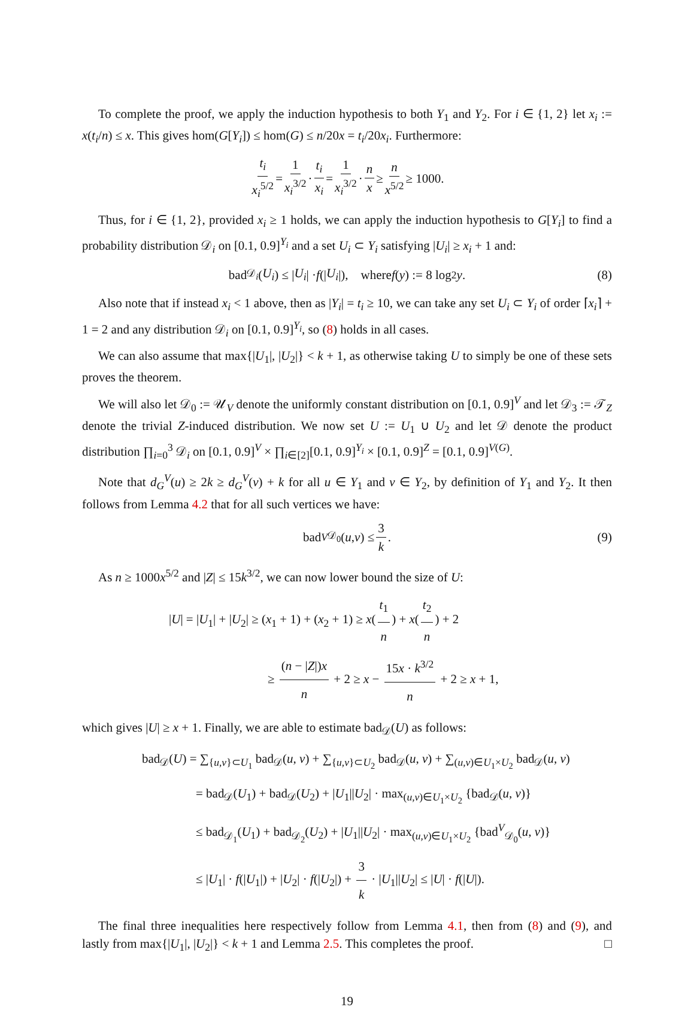To complete the proof, we apply the induction hypothesis to both Y<sub>1</sub> and Y<sub>2</sub>. For i ∈ {1, 2} let x<sub>i</sub> := x(t<sub>i</sub>/n) ≤ x. This gives hom(G[Y<sub>i</sub>]) ≤ hom(G) ≤ n/20x = t<sub>i</sub>/20x<sub>i</sub>. Furthermore:
t<sub>i</sub> x<sub>i</sub><sup>5/2</sup> = 1 x<sub>i</sub><sup>3/2</sup> · t<sub>i</sub> x<sub>i</sub> = 1 x<sub>i</sub><sup>3/2</sup> · n x ≥ n x<sup>5/2</sup> ≥ 1000.
Thus, for i ∈ {1, 2}, provided x<sub>i</sub> ≥ 1 holds, we can apply the induction hypothesis to G[Y<sub>i</sub>] to find a probability distribution 𝒟<sub>i</sub> on [0.1, 0.9]<sup>Y<sub>i</sub></sup> and a set U<sub>i</sub> ⊂ Y<sub>i</sub> satisfying |U<sub>i</sub>| ≥ x<sub>i</sub> + 1 and:
bad<sub>𝒟<sub>i</sub></sub> (U<sub>i</sub>) ≤ | U<sub>i</sub> | · f (| U<sub>i</sub> |), where f (y) := 8 log<sub>2</sub> y. (8)
Also note that if instead x<sub>i</sub> < 1 above, then as |Y<sub>i</sub>| = t<sub>i</sub> ≥ 10, we can take any set U<sub>i</sub> ⊂ Y<sub>i</sub> of order ⌈x<sub>i</sub>⌉ + 1 = 2 and any distribution 𝒟<sub>i</sub> on [0.1, 0.9]<sup>Y<sub>i</sub></sup>, so (8) holds in all cases.
We can also assume that max{|U<sub>1</sub>|, |U<sub>2</sub>|} < k + 1, as otherwise taking U to simply be one of these sets proves the theorem.
We will also let 𝒟<sub>0</sub> := 𝒰<sub>V</sub> denote the uniformly constant distribution on [0.1, 0.9]<sup>V</sup> and let 𝒟<sub>3</sub> := 𝒯<sub>Z</sub> denote the trivial Z-induced distribution. We now set U := U<sub>1</sub> ∪ U<sub>2</sub> and let 𝒟 denote the product distribution ∏<sub>i=0</sub><sup>3</sup> 𝒟<sub>i</sub> on [0.1, 0.9]<sup>V</sup> × ∏<sub>i∈[2]</sub>[0.1, 0.9]<sup>Y<sub>i</sub></sup> × [0.1, 0.9]<sup>Z</sup> = [0.1, 0.9]<sup>V(G)</sup>.
Note that d<sub>G</sub><sup>V</sup>(u) ≥ 2k ≥ d<sub>G</sub><sup>V</sup>(v) + k for all u ∈ Y<sub>1</sub> and v ∈ Y<sub>2</sub>, by definition of Y<sub>1</sub> and Y<sub>2</sub>. It then follows from Lemma 4.2 that for all such vertices we have:
bad<sup>V</sup><sub>𝒟<sub>0</sub></sub>(u, v) ≤ 3 k. (9)
As n ≥ 1000x<sup>5/2</sup> and |Z| ≤ 15k<sup>3/2</sup>, we can now lower bound the size of U:
|U| = |U<sub>1</sub>| + |U<sub>2</sub>| ≥ (x<sub>1</sub> + 1) + (x<sub>2</sub> + 1) ≥ x(t<sub>1</sub> n) + x(t<sub>2</sub> n) + 2
≥ (n − |Z|)x n + 2 ≥ x − 15x · k<sup>3/2</sup> n + 2 ≥ x + 1,
which gives |U| ≥ x + 1. Finally, we are able to estimate bad<sub>𝒟</sub>(U) as follows:
bad<sub>𝒟</sub>(U) = ∑<sub>{u,v}⊂U<sub>1</sub></sub> bad<sub>𝒟</sub>(u, v) + ∑<sub>{u,v}⊂U<sub>2</sub></sub> bad<sub>𝒟</sub>(u, v) + ∑<sub>(u,v)∈U<sub>1</sub>×U<sub>2</sub></sub> bad<sub>𝒟</sub>(u, v)
= bad<sub>𝒟</sub>(U<sub>1</sub>) + bad<sub>𝒟</sub>(U<sub>2</sub>) + |U<sub>1</sub>||U<sub>2</sub>| · max<sub>(u,v)∈U<sub>1</sub>×U<sub>2</sub></sub> {bad<sub>𝒟</sub>(u, v)}
≤ bad<sub>𝒟<sub>1</sub></sub>(U<sub>1</sub>) + bad<sub>𝒟<sub>2</sub></sub>(U<sub>2</sub>) + |U<sub>1</sub>||U<sub>2</sub>| · max<sub>(u,v)∈U<sub>1</sub>×U<sub>2</sub></sub> {bad<sup>V</sup><sub>𝒟<sub>0</sub></sub>(u, v)}
≤ |U<sub>1</sub>| · f(|U<sub>1</sub>|) + |U<sub>2</sub>| · f(|U<sub>2</sub>|) + 3 k · |U<sub>1</sub>||U<sub>2</sub>| ≤ |U| · f(|U|).
The final three inequalities here respectively follow from Lemma 4.1, then from (8) and (9), and lastly from max{|U<sub>1</sub>|, |U<sub>2</sub>|} < k + 1 and Lemma 2.5. This completes the proof. □
19